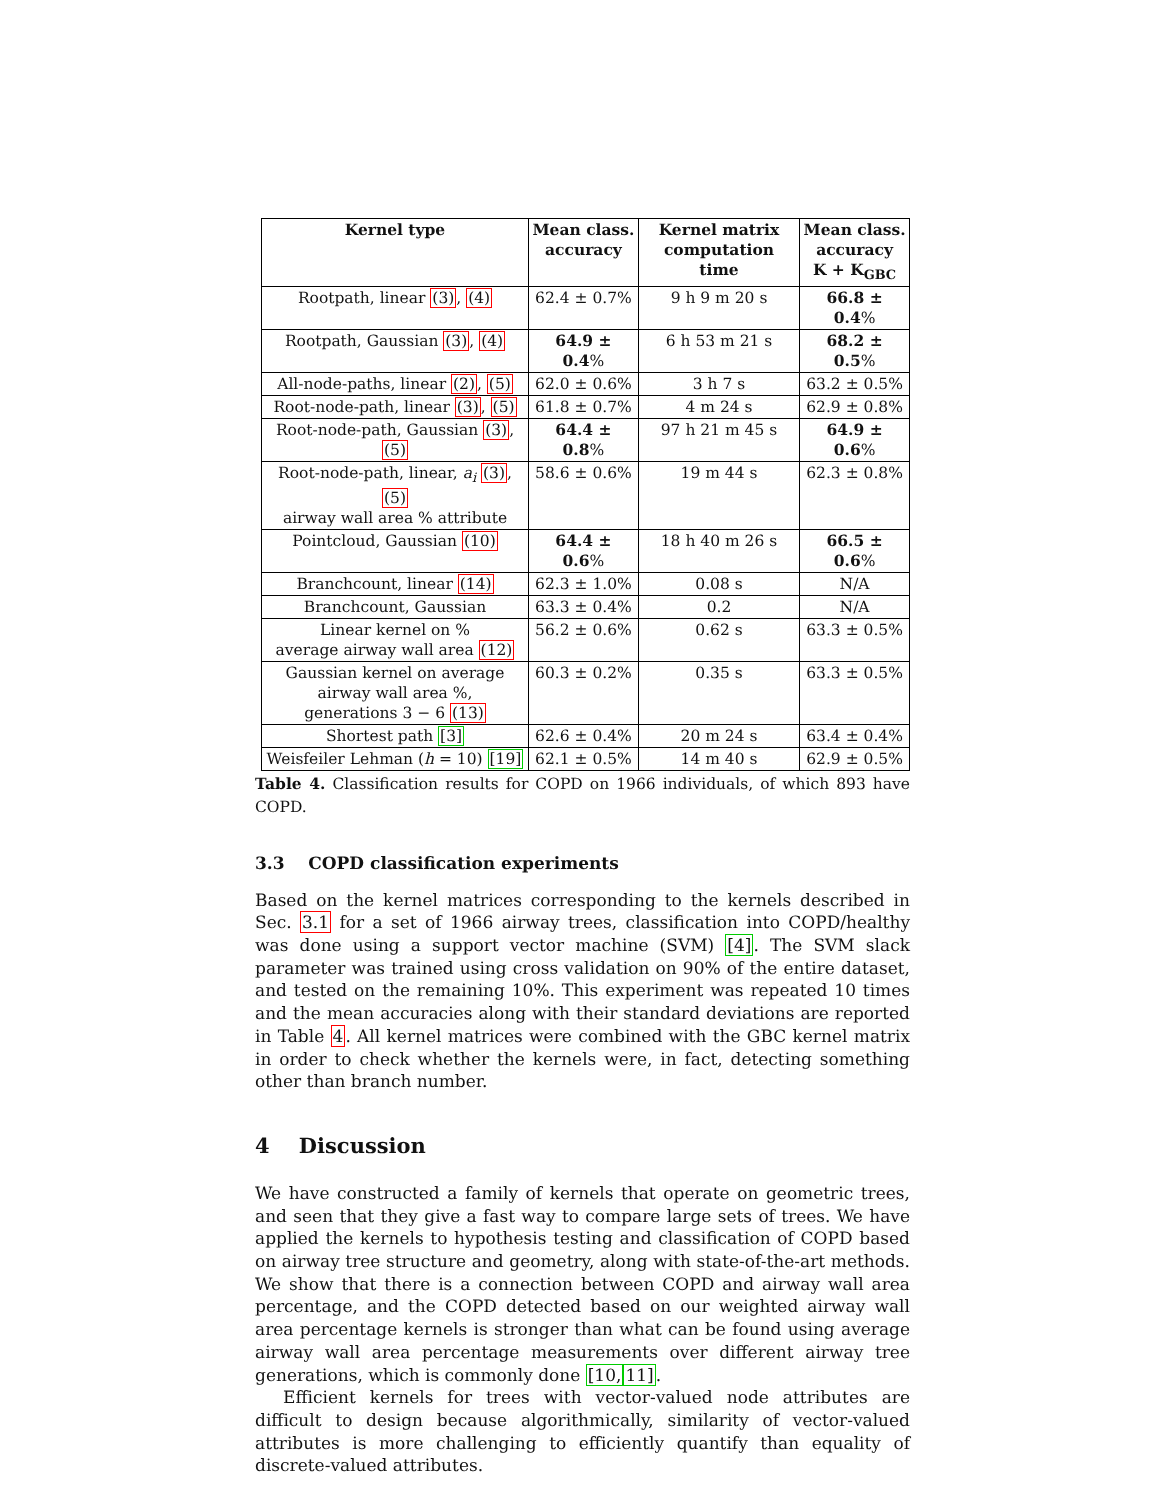| Kernel type | Mean class. accuracy | Kernel matrix computation time | Mean class. accuracy K + K<sub>GBC</sub> |
| --- | --- | --- | --- |
| Rootpath, linear (3) , (4) | 62.4 ± 0.7% | 9 h 9 m 20 s | 66.8 ± 0.4 % |
| Rootpath, Gaussian (3) , (4) | 64.9 ± 0.4 % | 6 h 53 m 21 s | 68.2 ± 0.5 % |
| All-node-paths, linear (2) , (5) | 62.0 ± 0.6% | 3 h 7 s | 63.2 ± 0.5% |
| Root-node-path, linear (3) , (5) | 61.8 ± 0.7% | 4 m 24 s | 62.9 ± 0.8% |
| Root-node-path, Gaussian (3) , (5) | 64.4 ± 0.8 % | 97 h 21 m 45 s | 64.9 ± 0.6 % |
| Root-node-path, linear, a<sub>i</sub> (3) , (5) airway wall area % attribute | 58.6 ± 0.6% | 19 m 44 s | 62.3 ± 0.8% |
| Pointcloud, Gaussian (10) | 64.4 ± 0.6 % | 18 h 40 m 26 s | 66.5 ± 0.6 % |
| Branchcount, linear (14) | 62.3 ± 1.0% | 0.08 s | N/A |
| Branchcount, Gaussian | 63.3 ± 0.4% | 0.2 | N/A |
| Linear kernel on % average airway wall area (12) | 56.2 ± 0.6% | 0.62 s | 63.3 ± 0.5% |
| Gaussian kernel on average airway wall area %, generations 3 − 6 (13) | 60.3 ± 0.2% | 0.35 s | 63.3 ± 0.5% |
| Shortest path [3] | 62.6 ± 0.4% | 20 m 24 s | 63.4 ± 0.4% |
| Weisfeiler Lehman ( h = 10) [19] | 62.1 ± 0.5% | 14 m 40 s | 62.9 ± 0.5% |
Table 4. Classification results for COPD on 1966 individuals, of which 893 have COPD.
3.3 COPD classification experiments
Based on the kernel matrices corresponding to the kernels described in Sec. 3.1 for a set of 1966 airway trees, classification into COPD/healthy was done using a support vector machine (SVM) [4]. The SVM slack parameter was trained using cross validation on 90% of the entire dataset, and tested on the remaining 10%. This experiment was repeated 10 times and the mean accuracies along with their standard deviations are reported in Table 4. All kernel matrices were combined with the GBC kernel matrix in order to check whether the kernels were, in fact, detecting something other than branch number.
4 Discussion
We have constructed a family of kernels that operate on geometric trees, and seen that they give a fast way to compare large sets of trees. We have applied the kernels to hypothesis testing and classification of COPD based on airway tree structure and geometry, along with state-of-the-art methods. We show that there is a connection between COPD and airway wall area percentage, and the COPD detected based on our weighted airway wall area percentage kernels is stronger than what can be found using average airway wall area percentage measurements over different airway tree generations, which is commonly done [10, 11].
Efficient kernels for trees with vector-valued node attributes are difficult to design because algorithmically, similarity of vector-valued attributes is more challenging to efficiently quantify than equality of discrete-valued attributes.